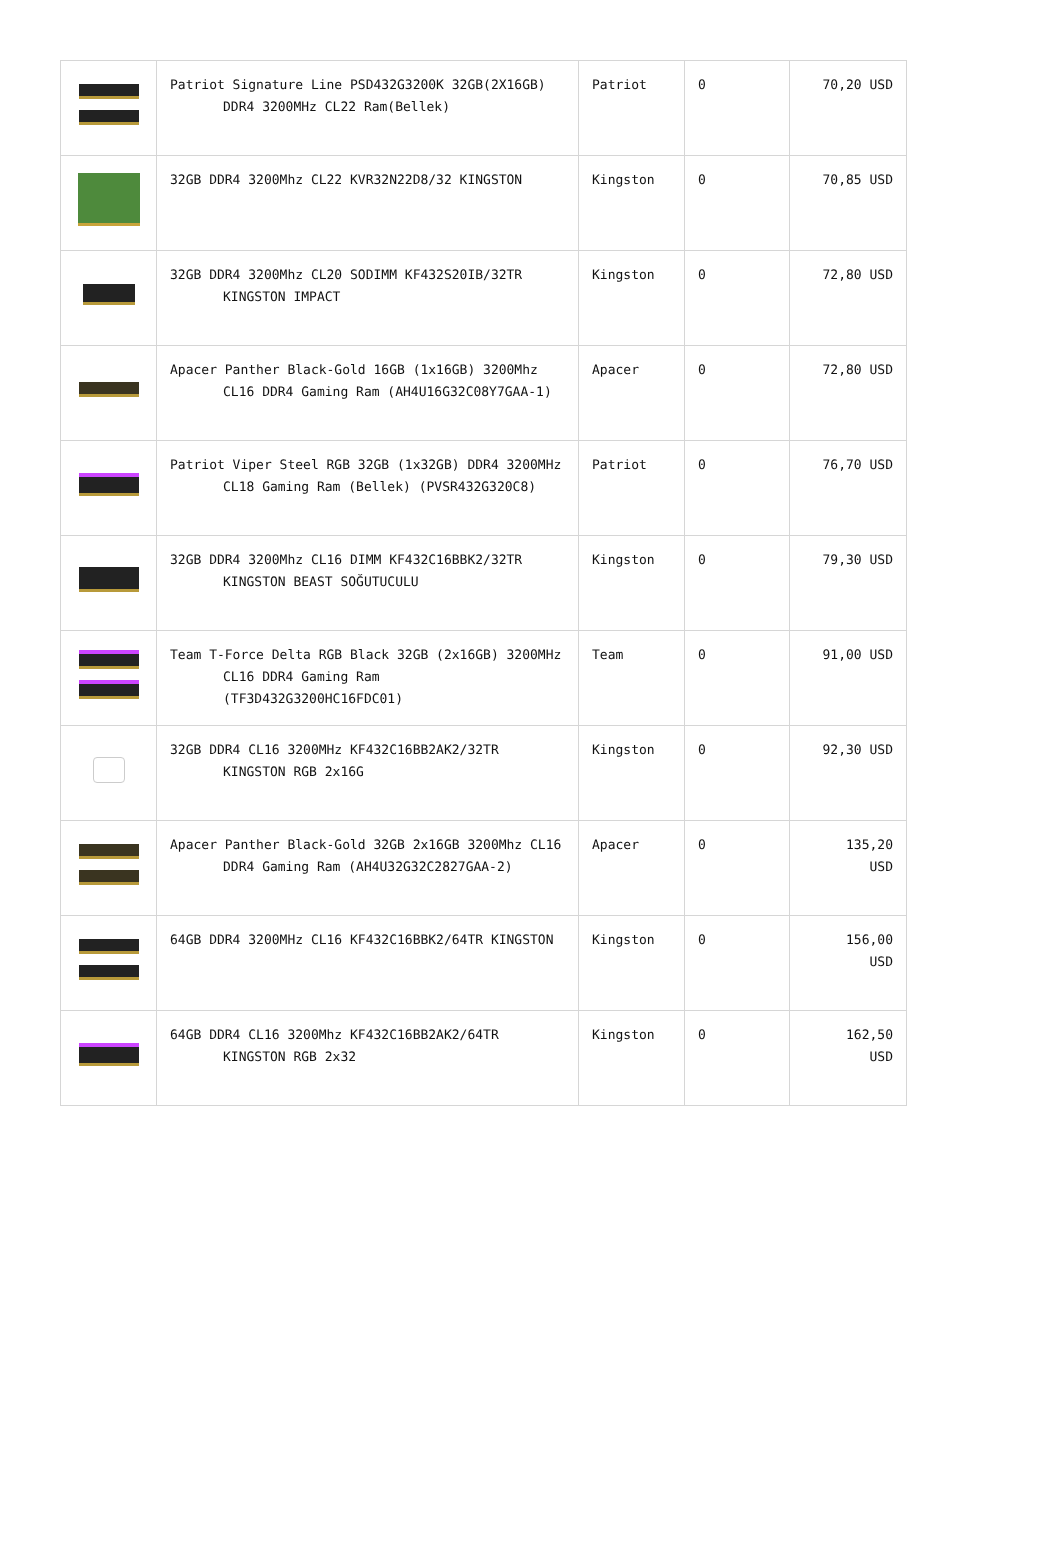| | Patriot Signature Line PSD432G3200K 32GB(2X16GB) DDR4 3200MHz CL22 Ram(Bellek) | Patriot | 0 | 70,20 USD |
| | 32GB DDR4 3200Mhz CL22 KVR32N22D8/32 KINGSTON | Kingston | 0 | 70,85 USD |
| | 32GB DDR4 3200Mhz CL20 SODIMM KF432S20IB/32TR KINGSTON IMPACT | Kingston | 0 | 72,80 USD |
| | Apacer Panther Black-Gold 16GB (1x16GB) 3200Mhz CL16 DDR4 Gaming Ram (AH4U16G32C08Y7GAA-1) | Apacer | 0 | 72,80 USD |
| | Patriot Viper Steel RGB 32GB (1x32GB) DDR4 3200MHz CL18 Gaming Ram (Bellek) (PVSR432G320C8) | Patriot | 0 | 76,70 USD |
| | 32GB DDR4 3200Mhz CL16 DIMM KF432C16BBK2/32TR KINGSTON BEAST SOĞUTUCULU | Kingston | 0 | 79,30 USD |
| | Team T-Force Delta RGB Black 32GB (2x16GB) 3200MHz CL16 DDR4 Gaming Ram (TF3D432G3200HC16FDC01) | Team | 0 | 91,00 USD |
| | 32GB DDR4 CL16 3200MHz KF432C16BB2AK2/32TR KINGSTON RGB 2x16G | Kingston | 0 | 92,30 USD |
| | Apacer Panther Black-Gold 32GB 2x16GB 3200Mhz CL16 DDR4 Gaming Ram (AH4U32G32C2827GAA-2) | Apacer | 0 | 135,20 USD |
| | 64GB DDR4 3200MHz CL16 KF432C16BBK2/64TR KINGSTON | Kingston | 0 | 156,00 USD |
| | 64GB DDR4 CL16 3200Mhz KF432C16BB2AK2/64TR KINGSTON RGB 2x32 | Kingston | 0 | 162,50 USD |